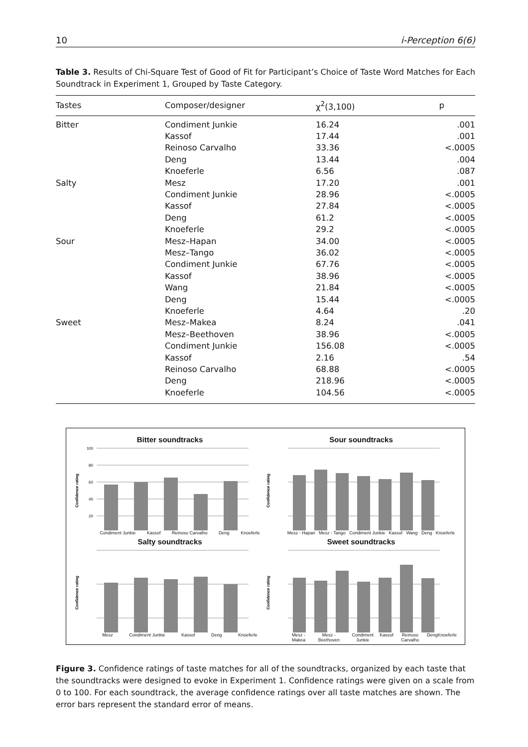10 i-Perception 6(6)
Table 3. Results of Chi-Square Test of Good of Fit for Participant’s Choice of Taste Word Matches for Each Soundtrack in Experiment 1, Grouped by Taste Category.
| Tastes | Composer/designer | χ<sup>2</sup>(3,100) | p |
| --- | --- | --- | --- |
| Bitter | Condiment Junkie | 16.24 | .001 |
| | Kassof | 17.44 | .001 |
| | Reinoso Carvalho | 33.36 | <.0005 |
| | Deng | 13.44 | .004 |
| | Knoeferle | 6.56 | .087 |
| Salty | Mesz | 17.20 | .001 |
| | Condiment Junkie | 28.96 | <.0005 |
| | Kassof | 27.84 | <.0005 |
| | Deng | 61.2 | <.0005 |
| | Knoeferle | 29.2 | <.0005 |
| Sour | Mesz–Hapan | 34.00 | <.0005 |
| | Mesz–Tango | 36.02 | <.0005 |
| | Condiment Junkie | 67.76 | <.0005 |
| | Kassof | 38.96 | <.0005 |
| | Wang | 21.84 | <.0005 |
| | Deng | 15.44 | <.0005 |
| | Knoeferle | 4.64 | .20 |
| Sweet | Mesz–Makea | 8.24 | .041 |
| | Mesz–Beethoven | 38.96 | <.0005 |
| | Condiment Junkie | 156.08 | <.0005 |
| | Kassof | 2.16 | .54 |
| | Reinoso Carvalho | 68.88 | <.0005 |
| | Deng | 218.96 | <.0005 |
| | Knoeferle | 104.56 | <.0005 |
Bitter soundtracks
Confidence rating
100
80
60
40
20
Condiment Junkie Kassof Reinoso Carvalho Deng Knoeferle
Sour soundtracks
Confidence rating
Mesz - Hapan Mesz - Tango Condiment Junkie Kassof Wang Deng Knoeferle
Salty soundtracks
Confidence rating
Mesz Condiment Junkie Kassof Deng Knoeferle
Sweet soundtracks
Confidence rating
Mesz - Makea Mesz - Beethoven Condiment Junkie Kassof Reinoso Carvalho Deng Knoeferle
Figure 3. Confidence ratings of taste matches for all of the soundtracks, organized by each taste that the soundtracks were designed to evoke in Experiment 1. Confidence ratings were given on a scale from 0 to 100. For each soundtrack, the average confidence ratings over all taste matches are shown. The error bars represent the standard error of means.